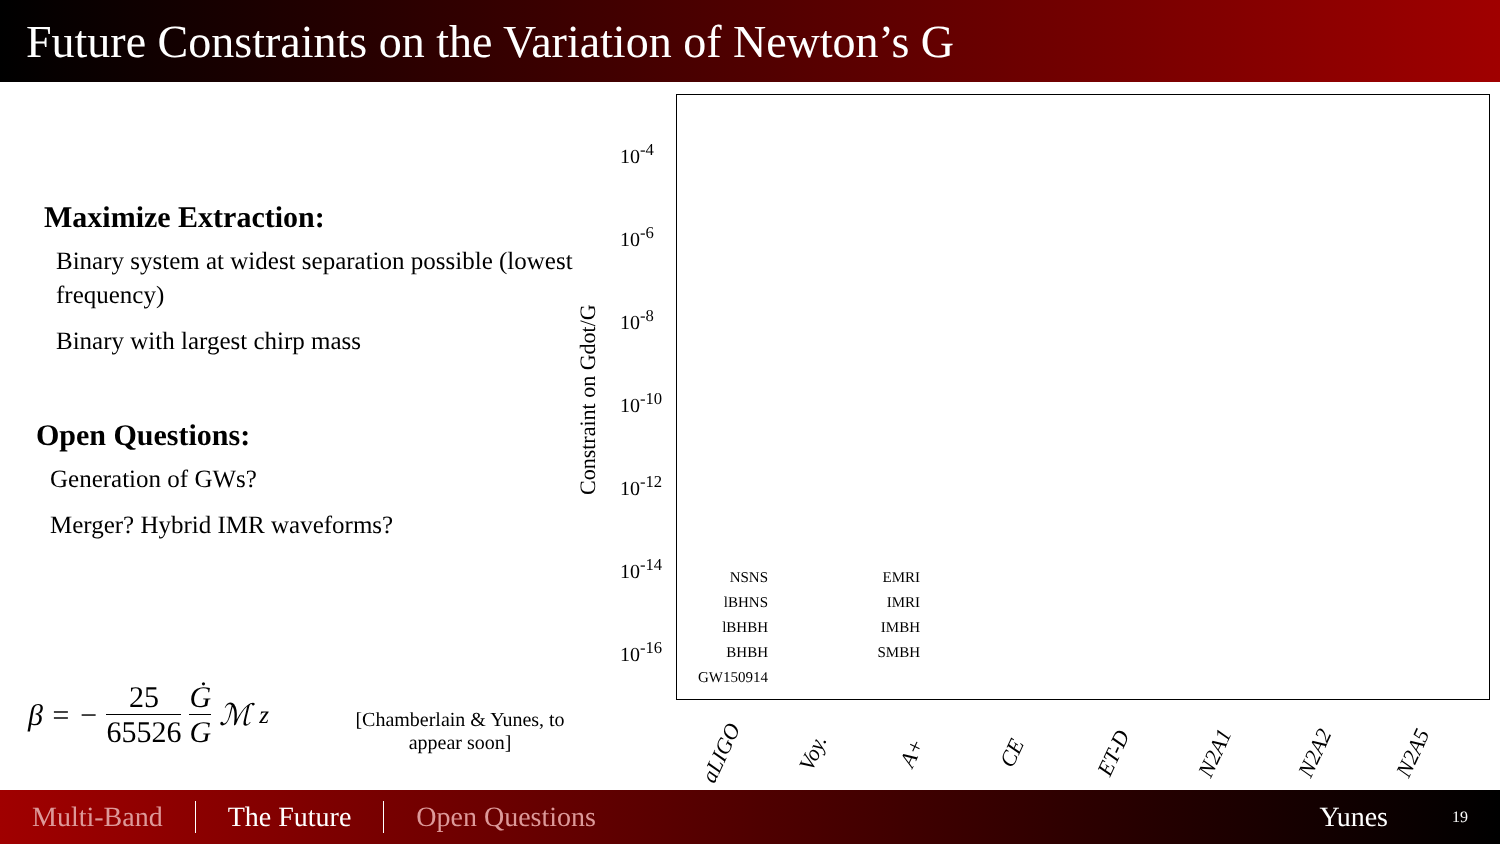Future Constraints on the Variation of Newton’s G
Maximize Extraction:
Binary system at widest separation possible (lowest frequency)
Binary with largest chirp mass
Open Questions:
Generation of GWs?
Merger? Hybrid IMR waveforms?
β = − 25 65526 Ġ G ℳ<sub>z</sub>
[Chamberlain & Yunes, to appear soon]
Constraint on Gdot/G
10<sup>-4</sup>
10<sup>-6</sup>
10<sup>-8</sup>
10<sup>-10</sup>
10<sup>-12</sup>
10<sup>-14</sup>
10<sup>-16</sup>
NSNS
lBHNS
lBHBH
BHBH
GW150914
EMRI
IMRI
IMBH
SMBH
aLIGO Voy. A+ CE ET-D N2A1 N2A2 N2A5
Multi-Band The Future Open Questions Yunes 19